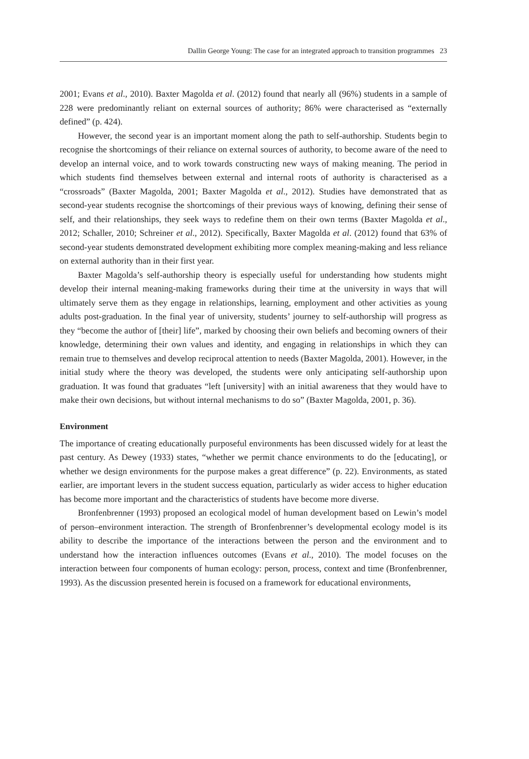Dallin George Young: The case for an integrated approach to transition programmes 23
2001; Evans et al., 2010). Baxter Magolda et al. (2012) found that nearly all (96%) students in a sample of 228 were predominantly reliant on external sources of authority; 86% were characterised as “externally defined” (p. 424).
However, the second year is an important moment along the path to self-authorship. Students begin to recognise the shortcomings of their reliance on external sources of authority, to become aware of the need to develop an internal voice, and to work towards constructing new ways of making meaning. The period in which students find themselves between external and internal roots of authority is characterised as a “crossroads” (Baxter Magolda, 2001; Baxter Magolda et al., 2012). Studies have demonstrated that as second-year students recognise the shortcomings of their previous ways of knowing, defining their sense of self, and their relationships, they seek ways to redefine them on their own terms (Baxter Magolda et al., 2012; Schaller, 2010; Schreiner et al., 2012). Specifically, Baxter Magolda et al. (2012) found that 63% of second-year students demonstrated development exhibiting more complex meaning-making and less reliance on external authority than in their first year.
Baxter Magolda’s self-authorship theory is especially useful for understanding how students might develop their internal meaning-making frameworks during their time at the university in ways that will ultimately serve them as they engage in relationships, learning, employment and other activities as young adults post-graduation. In the final year of university, students’ journey to self-authorship will progress as they “become the author of [their] life”, marked by choosing their own beliefs and becoming owners of their knowledge, determining their own values and identity, and engaging in relationships in which they can remain true to themselves and develop reciprocal attention to needs (Baxter Magolda, 2001). However, in the initial study where the theory was developed, the students were only anticipating self-authorship upon graduation. It was found that graduates “left [university] with an initial awareness that they would have to make their own decisions, but without internal mechanisms to do so” (Baxter Magolda, 2001, p. 36).
Environment
The importance of creating educationally purposeful environments has been discussed widely for at least the past century. As Dewey (1933) states, “whether we permit chance environments to do the [educating], or whether we design environments for the purpose makes a great difference” (p. 22). Environments, as stated earlier, are important levers in the student success equation, particularly as wider access to higher education has become more important and the characteristics of students have become more diverse.
Bronfenbrenner (1993) proposed an ecological model of human development based on Lewin’s model of person–environment interaction. The strength of Bronfenbrenner’s developmental ecology model is its ability to describe the importance of the interactions between the person and the environment and to understand how the interaction influences outcomes (Evans et al., 2010). The model focuses on the interaction between four components of human ecology: person, process, context and time (Bronfenbrenner, 1993). As the discussion presented herein is focused on a framework for educational environments,